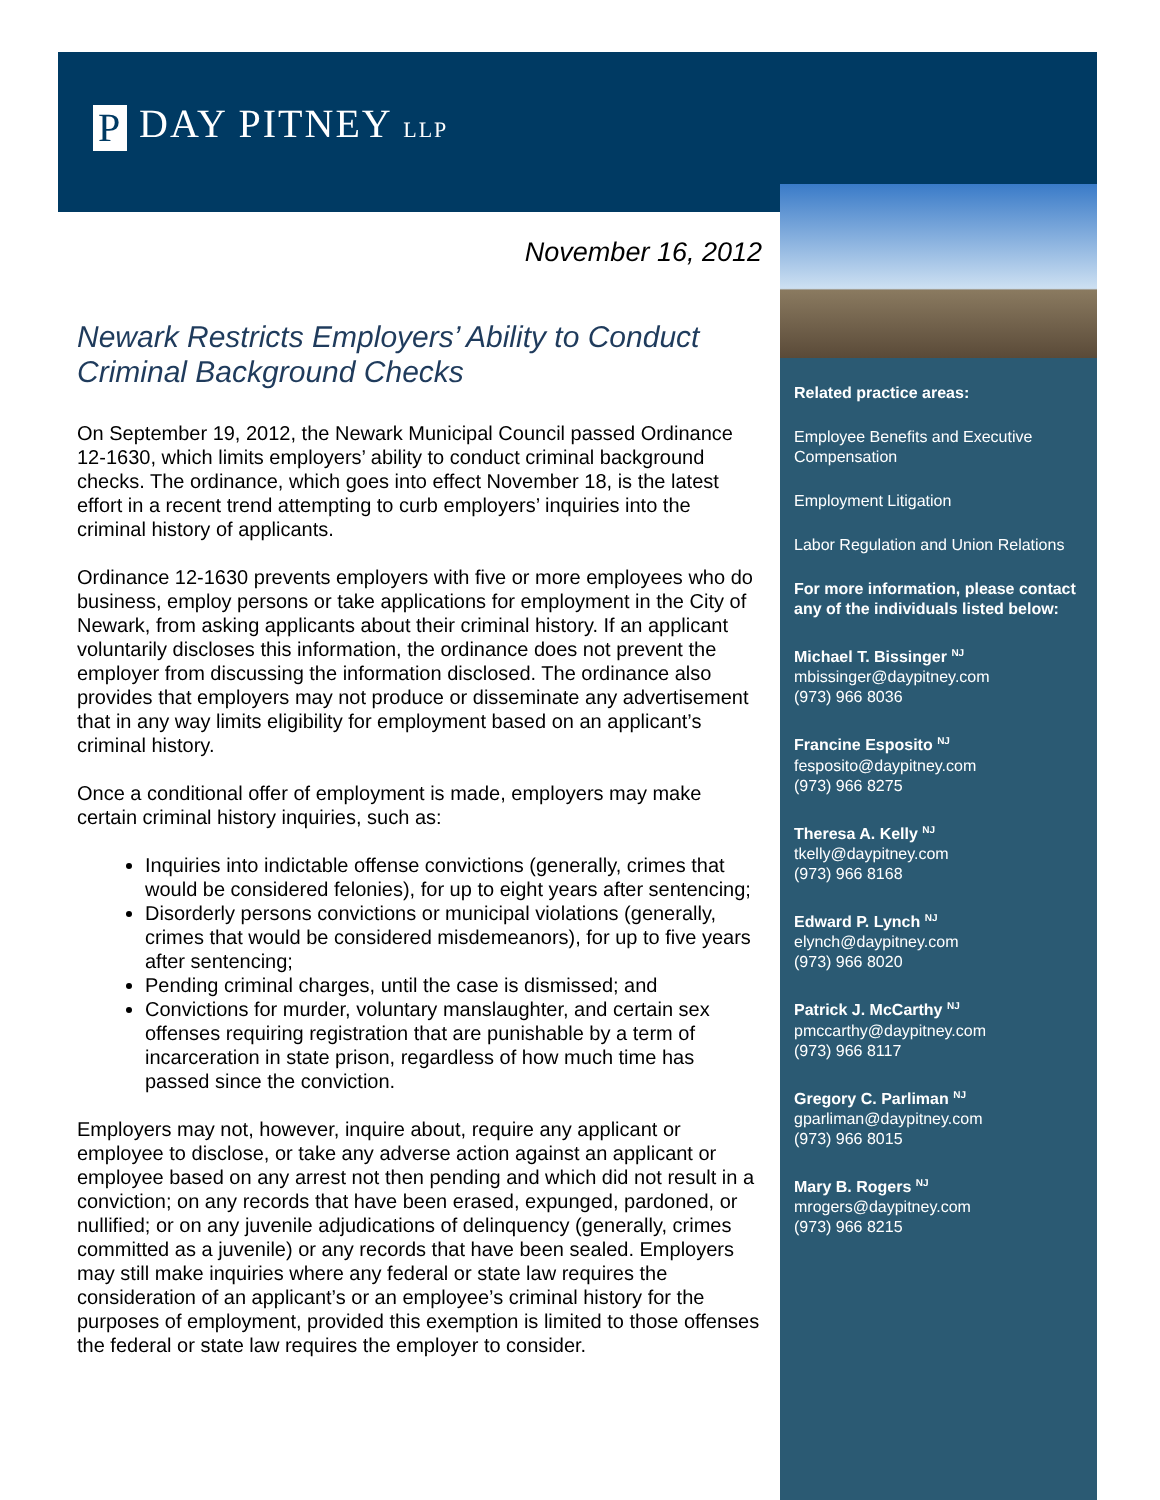P DAY PITNEY LLP
November 16, 2012
Newark Restricts Employers’ Ability to Conduct Criminal Background Checks
On September 19, 2012, the Newark Municipal Council passed Ordinance 12-1630, which limits employers’ ability to conduct criminal background checks. The ordinance, which goes into effect November 18, is the latest effort in a recent trend attempting to curb employers’ inquiries into the criminal history of applicants.
Ordinance 12-1630 prevents employers with five or more employees who do business, employ persons or take applications for employment in the City of Newark, from asking applicants about their criminal history. If an applicant voluntarily discloses this information, the ordinance does not prevent the employer from discussing the information disclosed. The ordinance also provides that employers may not produce or disseminate any advertisement that in any way limits eligibility for employment based on an applicant’s criminal history.
Once a conditional offer of employment is made, employers may make certain criminal history inquiries, such as:
Inquiries into indictable offense convictions (generally, crimes that would be considered felonies), for up to eight years after sentencing;
Disorderly persons convictions or municipal violations (generally, crimes that would be considered misdemeanors), for up to five years after sentencing;
Pending criminal charges, until the case is dismissed; and
Convictions for murder, voluntary manslaughter, and certain sex offenses requiring registration that are punishable by a term of incarceration in state prison, regardless of how much time has passed since the conviction.
Employers may not, however, inquire about, require any applicant or employee to disclose, or take any adverse action against an applicant or employee based on any arrest not then pending and which did not result in a conviction; on any records that have been erased, expunged, pardoned, or nullified; or on any juvenile adjudications of delinquency (generally, crimes committed as a juvenile) or any records that have been sealed. Employers may still make inquiries where any federal or state law requires the consideration of an applicant’s or an employee’s criminal history for the purposes of employment, provided this exemption is limited to those offenses the federal or state law requires the employer to consider.
Related practice areas:
Employee Benefits and Executive Compensation
Employment Litigation
Labor Regulation and Union Relations
For more information, please contact any of the individuals listed below:
Michael T. Bissinger <sup>NJ</sup>
mbissinger@daypitney.com
(973) 966 8036
Francine Esposito <sup>NJ</sup>
fesposito@daypitney.com
(973) 966 8275
Theresa A. Kelly <sup>NJ</sup>
tkelly@daypitney.com
(973) 966 8168
Edward P. Lynch <sup>NJ</sup>
elynch@daypitney.com
(973) 966 8020
Patrick J. McCarthy <sup>NJ</sup>
pmccarthy@daypitney.com
(973) 966 8117
Gregory C. Parliman <sup>NJ</sup>
gparliman@daypitney.com
(973) 966 8015
Mary B. Rogers <sup>NJ</sup>
mrogers@daypitney.com
(973) 966 8215